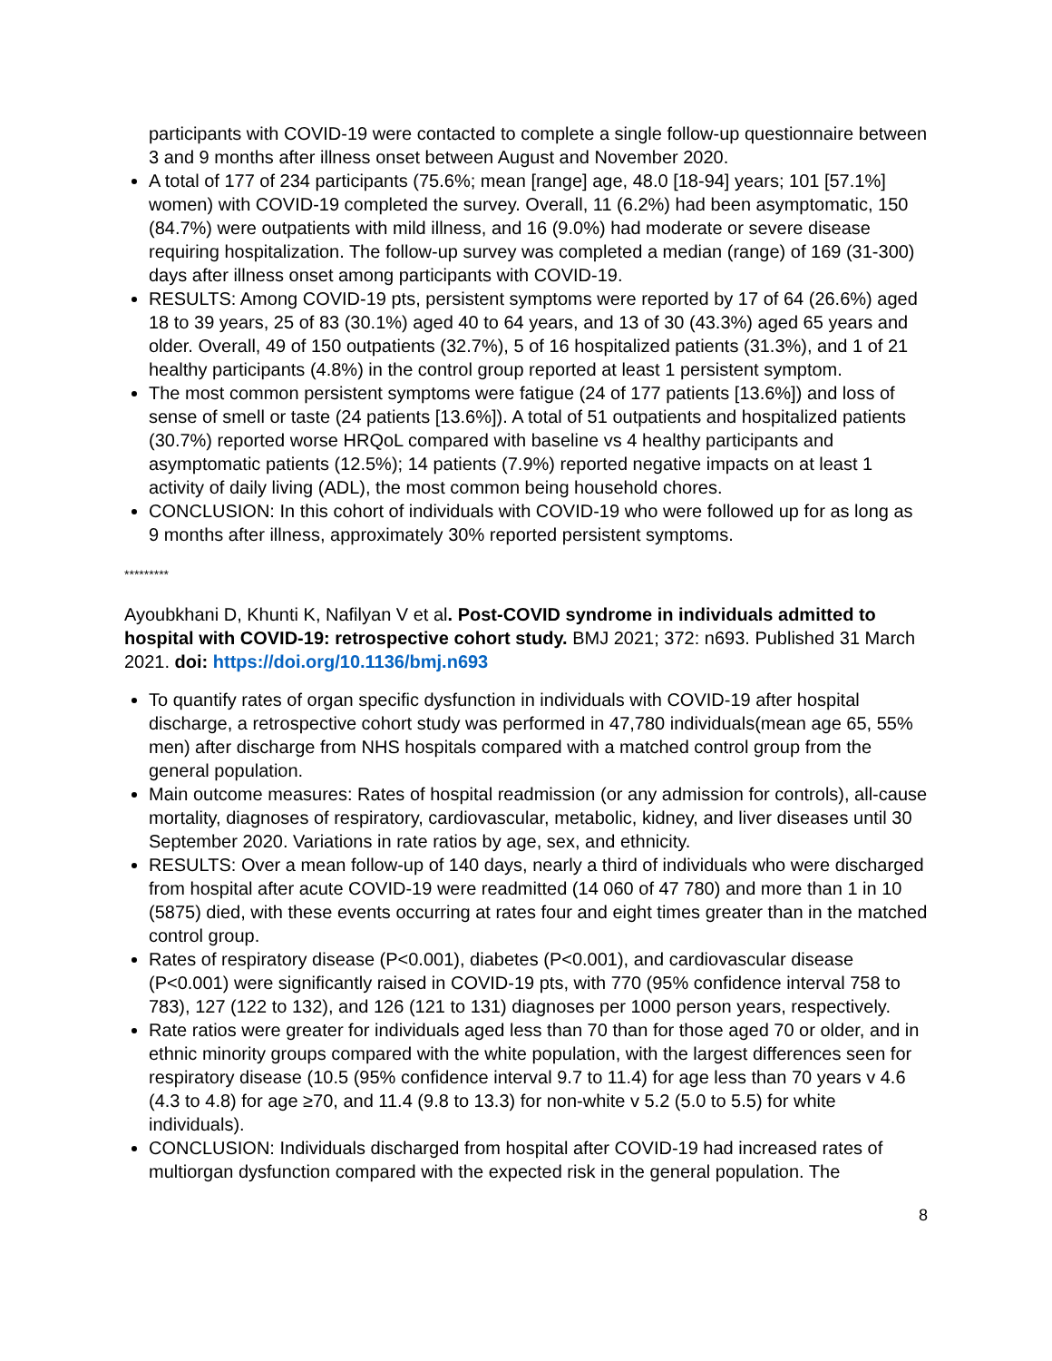participants with COVID-19 were contacted to complete a single follow-up questionnaire between 3 and 9 months after illness onset between August and November 2020.
A total of 177 of 234 participants (75.6%; mean [range] age, 48.0 [18-94] years; 101 [57.1%] women) with COVID-19 completed the survey. Overall, 11 (6.2%) had been asymptomatic, 150 (84.7%) were outpatients with mild illness, and 16 (9.0%) had moderate or severe disease requiring hospitalization. The follow-up survey was completed a median (range) of 169 (31-300) days after illness onset among participants with COVID-19.
RESULTS: Among COVID-19 pts, persistent symptoms were reported by 17 of 64 (26.6%) aged 18 to 39 years, 25 of 83 (30.1%) aged 40 to 64 years, and 13 of 30 (43.3%) aged 65 years and older. Overall, 49 of 150 outpatients (32.7%), 5 of 16 hospitalized patients (31.3%), and 1 of 21 healthy participants (4.8%) in the control group reported at least 1 persistent symptom.
The most common persistent symptoms were fatigue (24 of 177 patients [13.6%]) and loss of sense of smell or taste (24 patients [13.6%]). A total of 51 outpatients and hospitalized patients (30.7%) reported worse HRQoL compared with baseline vs 4 healthy participants and asymptomatic patients (12.5%); 14 patients (7.9%) reported negative impacts on at least 1 activity of daily living (ADL), the most common being household chores.
CONCLUSION: In this cohort of individuals with COVID-19 who were followed up for as long as 9 months after illness, approximately 30% reported persistent symptoms.
*********
Ayoubkhani D, Khunti K, Nafilyan V et al. Post-COVID syndrome in individuals admitted to hospital with COVID-19: retrospective cohort study. BMJ 2021; 372: n693. Published 31 March 2021. doi: https://doi.org/10.1136/bmj.n693
To quantify rates of organ specific dysfunction in individuals with COVID-19 after hospital discharge, a retrospective cohort study was performed in 47,780 individuals(mean age 65, 55% men) after discharge from NHS hospitals compared with a matched control group from the general population.
Main outcome measures: Rates of hospital readmission (or any admission for controls), all-cause mortality, diagnoses of respiratory, cardiovascular, metabolic, kidney, and liver diseases until 30 September 2020. Variations in rate ratios by age, sex, and ethnicity.
RESULTS: Over a mean follow-up of 140 days, nearly a third of individuals who were discharged from hospital after acute COVID-19 were readmitted (14 060 of 47 780) and more than 1 in 10 (5875) died, with these events occurring at rates four and eight times greater than in the matched control group.
Rates of respiratory disease (P<0.001), diabetes (P<0.001), and cardiovascular disease (P<0.001) were significantly raised in COVID-19 pts, with 770 (95% confidence interval 758 to 783), 127 (122 to 132), and 126 (121 to 131) diagnoses per 1000 person years, respectively.
Rate ratios were greater for individuals aged less than 70 than for those aged 70 or older, and in ethnic minority groups compared with the white population, with the largest differences seen for respiratory disease (10.5 (95% confidence interval 9.7 to 11.4) for age less than 70 years v 4.6 (4.3 to 4.8) for age ≥70, and 11.4 (9.8 to 13.3) for non-white v 5.2 (5.0 to 5.5) for white individuals).
CONCLUSION: Individuals discharged from hospital after COVID-19 had increased rates of multiorgan dysfunction compared with the expected risk in the general population. The
8